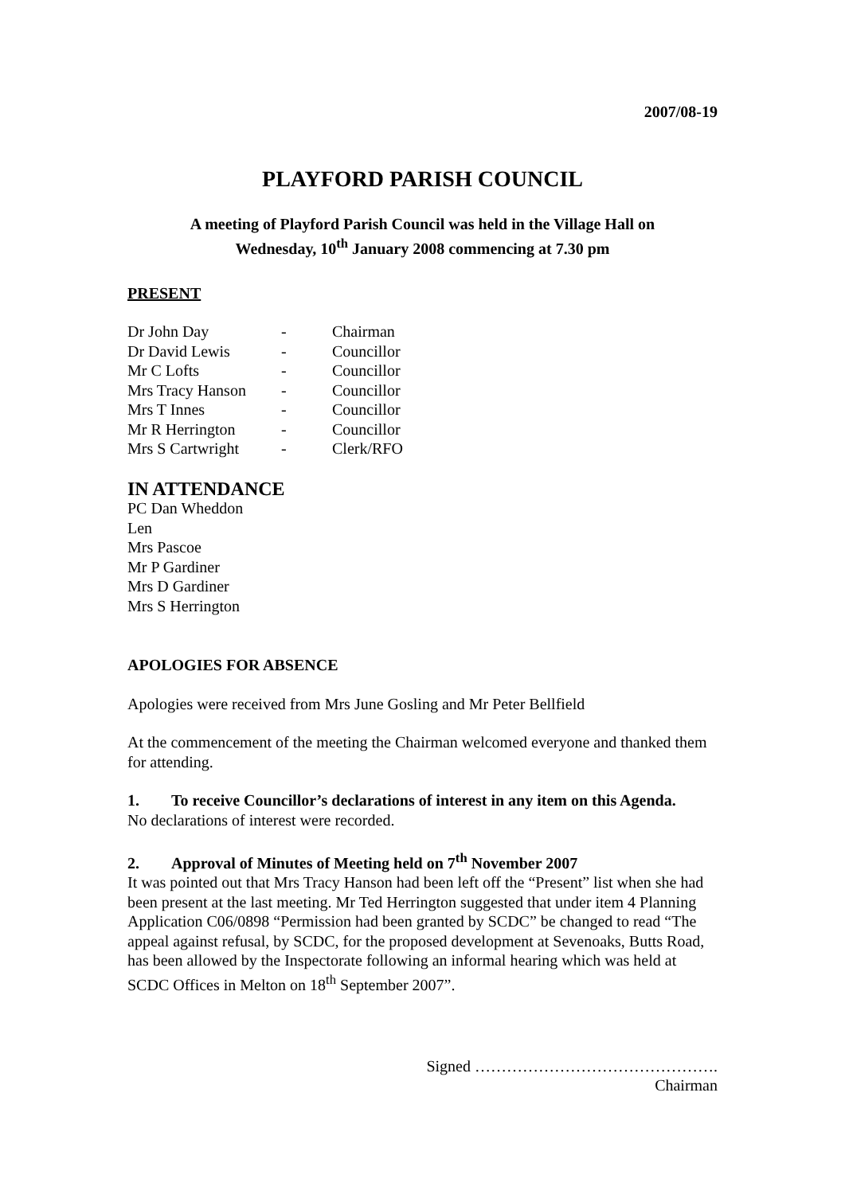2007/08-19
PLAYFORD PARISH COUNCIL
A meeting of Playford Parish Council was held in the Village Hall on
Wednesday, 10<sup>th</sup> January 2008 commencing at 7.30 pm
PRESENT
| Dr John Day | - | Chairman |
| Dr David Lewis | - | Councillor |
| Mr C Lofts | - | Councillor |
| Mrs Tracy Hanson | - | Councillor |
| Mrs T Innes | - | Councillor |
| Mr R Herrington | - | Councillor |
| Mrs S Cartwright | - | Clerk/RFO |
IN ATTENDANCE
PC Dan Wheddon
Len
Mrs Pascoe
Mr P Gardiner
Mrs D Gardiner
Mrs S Herrington
APOLOGIES FOR ABSENCE
Apologies were received from Mrs June Gosling and Mr Peter Bellfield
At the commencement of the meeting the Chairman welcomed everyone and thanked them for attending.
1. To receive Councillor’s declarations of interest in any item on this Agenda.
No declarations of interest were recorded.
2. Approval of Minutes of Meeting held on 7<sup>th</sup> November 2007
It was pointed out that Mrs Tracy Hanson had been left off the “Present” list when she had been present at the last meeting. Mr Ted Herrington suggested that under item 4 Planning Application C06/0898 “Permission had been granted by SCDC” be changed to read “The appeal against refusal, by SCDC, for the proposed development at Sevenoaks, Butts Road, has been allowed by the Inspectorate following an informal hearing which was held at SCDC Offices in Melton on 18<sup>th</sup> September 2007”.
Signed ……………………………………….
Chairman